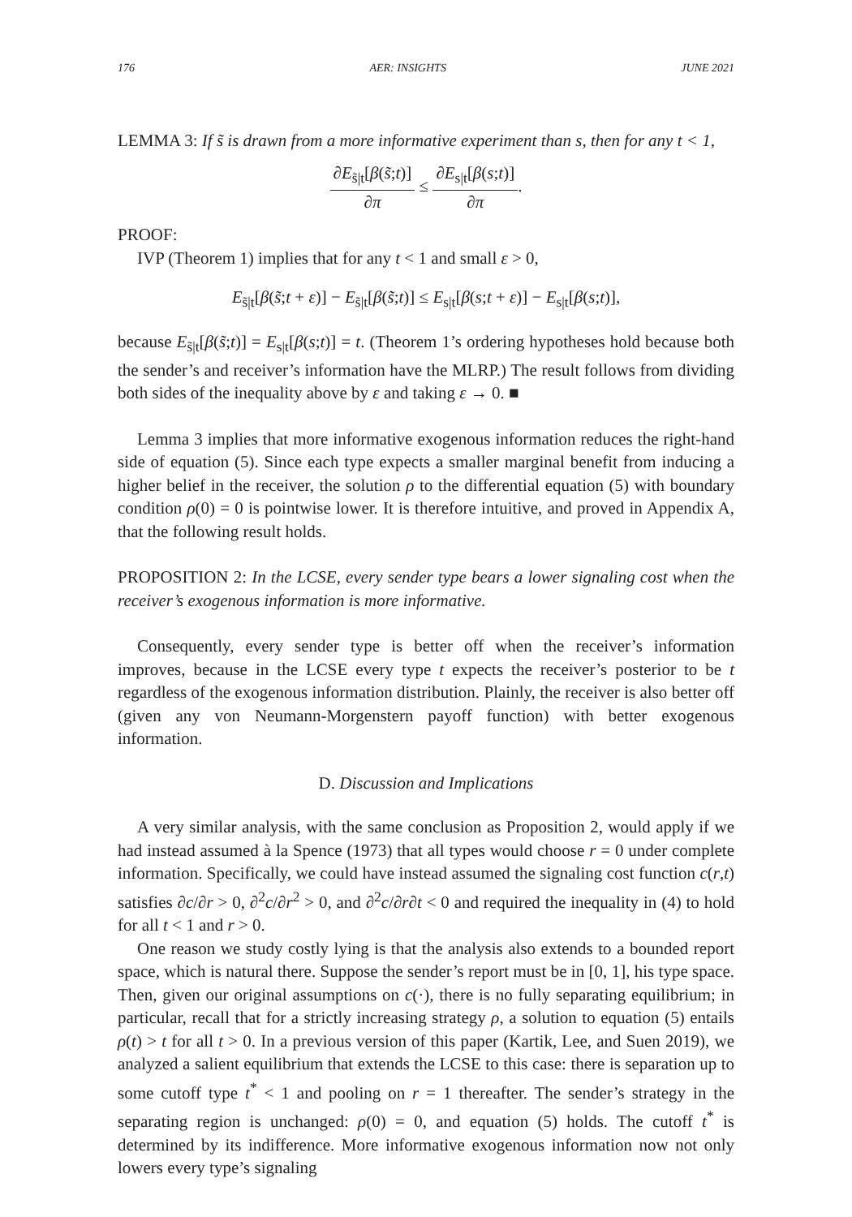176 AER: INSIGHTS JUNE 2021
LEMMA 3: If s̃ is drawn from a more informative experiment than s, then for any t < 1,
∂E<sub>s̃|t</sub>[β(s̃;t)] ∂π ≤ ∂E<sub>s|t</sub>[β(s;t)] ∂π.
PROOF:
IVP (Theorem 1) implies that for any t < 1 and small ε > 0,
E<sub>s̃|t</sub>[β(s̃;t + ε)] − E<sub>s̃|t</sub>[β(s̃;t)] ≤ E<sub>s|t</sub>[β(s;t + ε)] − E<sub>s|t</sub>[β(s;t)],
because E<sub>s̃|t</sub>[β(s̃;t)] = E<sub>s|t</sub>[β(s;t)] = t. (Theorem 1’s ordering hypotheses hold because both the sender’s and receiver’s information have the MLRP.) The result follows from dividing both sides of the inequality above by ε and taking ε → 0. ■
Lemma 3 implies that more informative exogenous information reduces the right-hand side of equation (5). Since each type expects a smaller marginal benefit from inducing a higher belief in the receiver, the solution ρ to the differential equation (5) with boundary condition ρ(0) = 0 is pointwise lower. It is therefore intuitive, and proved in Appendix A, that the following result holds.
PROPOSITION 2: In the LCSE, every sender type bears a lower signaling cost when the receiver’s exogenous information is more informative.
Consequently, every sender type is better off when the receiver’s information improves, because in the LCSE every type t expects the receiver’s posterior to be t regardless of the exogenous information distribution. Plainly, the receiver is also better off (given any von Neumann-Morgenstern payoff function) with better exogenous information.
D. Discussion and Implications
A very similar analysis, with the same conclusion as Proposition 2, would apply if we had instead assumed à la Spence (1973) that all types would choose r = 0 under complete information. Specifically, we could have instead assumed the signaling cost function c(r,t) satisfies ∂c/∂r > 0, ∂<sup>2</sup>c/∂r<sup>2</sup> > 0, and ∂<sup>2</sup>c/∂r∂t < 0 and required the inequality in (4) to hold for all t < 1 and r > 0.
One reason we study costly lying is that the analysis also extends to a bounded report space, which is natural there. Suppose the sender’s report must be in [0, 1], his type space. Then, given our original assumptions on c(·), there is no fully separating equilibrium; in particular, recall that for a strictly increasing strategy ρ, a solution to equation (5) entails ρ(t) > t for all t > 0. In a previous version of this paper (Kartik, Lee, and Suen 2019), we analyzed a salient equilibrium that extends the LCSE to this case: there is separation up to some cutoff type t<sup>*</sup> < 1 and pooling on r = 1 thereafter. The sender’s strategy in the separating region is unchanged: ρ(0) = 0, and equation (5) holds. The cutoff t<sup>*</sup> is determined by its indifference. More informative exogenous information now not only lowers every type’s signaling